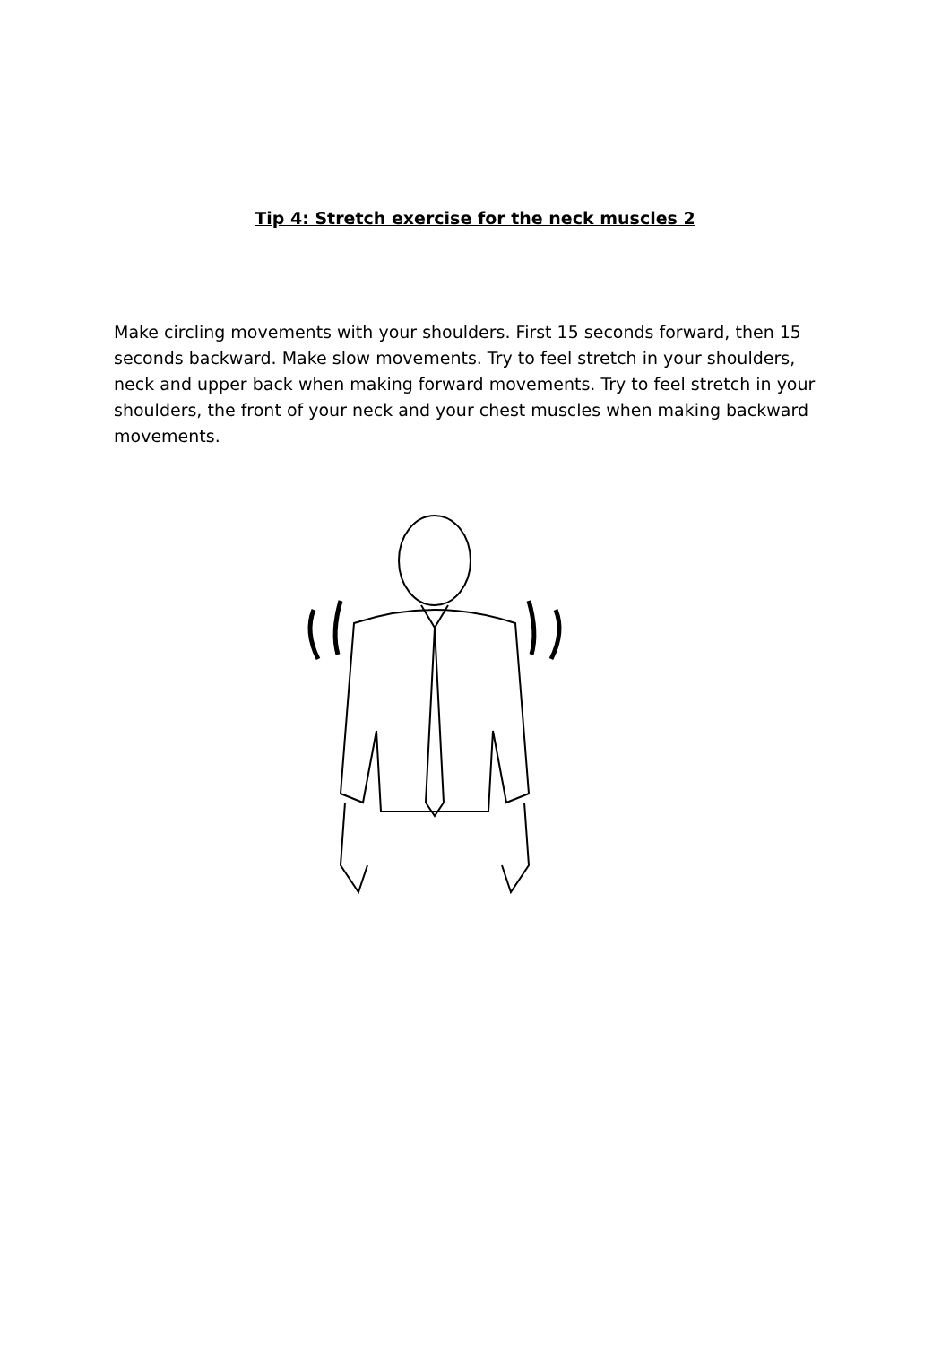Tip 4: Stretch exercise for the neck muscles 2
Make circling movements with your shoulders. First 15 seconds forward, then 15 seconds backward. Make slow movements. Try to feel stretch in your shoulders, neck and upper back when making forward movements. Try to feel stretch in your shoulders, the front of your neck and your chest muscles when making backward movements.